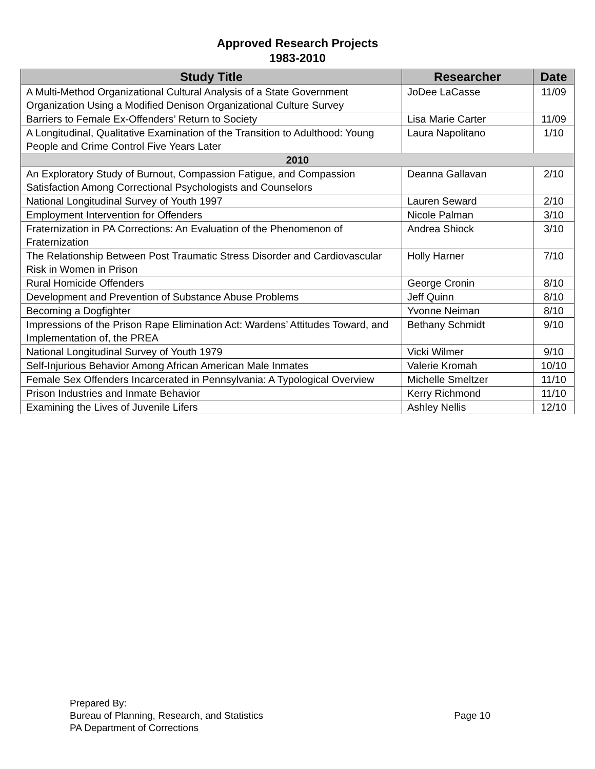Approved Research Projects
1983-2010
| Study Title | Researcher | Date |
| --- | --- | --- |
| A Multi-Method Organizational Cultural Analysis of a State Government Organization Using a Modified Denison Organizational Culture Survey | JoDee LaCasse | 11/09 |
| Barriers to Female Ex-Offenders’ Return to Society | Lisa Marie Carter | 11/09 |
| A Longitudinal, Qualitative Examination of the Transition to Adulthood: Young People and Crime Control Five Years Later | Laura Napolitano | 1/10 |
| 2010 | | |
| An Exploratory Study of Burnout, Compassion Fatigue, and Compassion Satisfaction Among Correctional Psychologists and Counselors | Deanna Gallavan | 2/10 |
| National Longitudinal Survey of Youth 1997 | Lauren Seward | 2/10 |
| Employment Intervention for Offenders | Nicole Palman | 3/10 |
| Fraternization in PA Corrections: An Evaluation of the Phenomenon of Fraternization | Andrea Shiock | 3/10 |
| The Relationship Between Post Traumatic Stress Disorder and Cardiovascular Risk in Women in Prison | Holly Harner | 7/10 |
| Rural Homicide Offenders | George Cronin | 8/10 |
| Development and Prevention of Substance Abuse Problems | Jeff Quinn | 8/10 |
| Becoming a Dogfighter | Yvonne Neiman | 8/10 |
| Impressions of the Prison Rape Elimination Act: Wardens’ Attitudes Toward, and Implementation of, the PREA | Bethany Schmidt | 9/10 |
| National Longitudinal Survey of Youth 1979 | Vicki Wilmer | 9/10 |
| Self-Injurious Behavior Among African American Male Inmates | Valerie Kromah | 10/10 |
| Female Sex Offenders Incarcerated in Pennsylvania: A Typological Overview | Michelle Smeltzer | 11/10 |
| Prison Industries and Inmate Behavior | Kerry Richmond | 11/10 |
| Examining the Lives of Juvenile Lifers | Ashley Nellis | 12/10 |
Prepared By:
Bureau of Planning, Research, and Statistics
PA Department of Corrections
Page 10